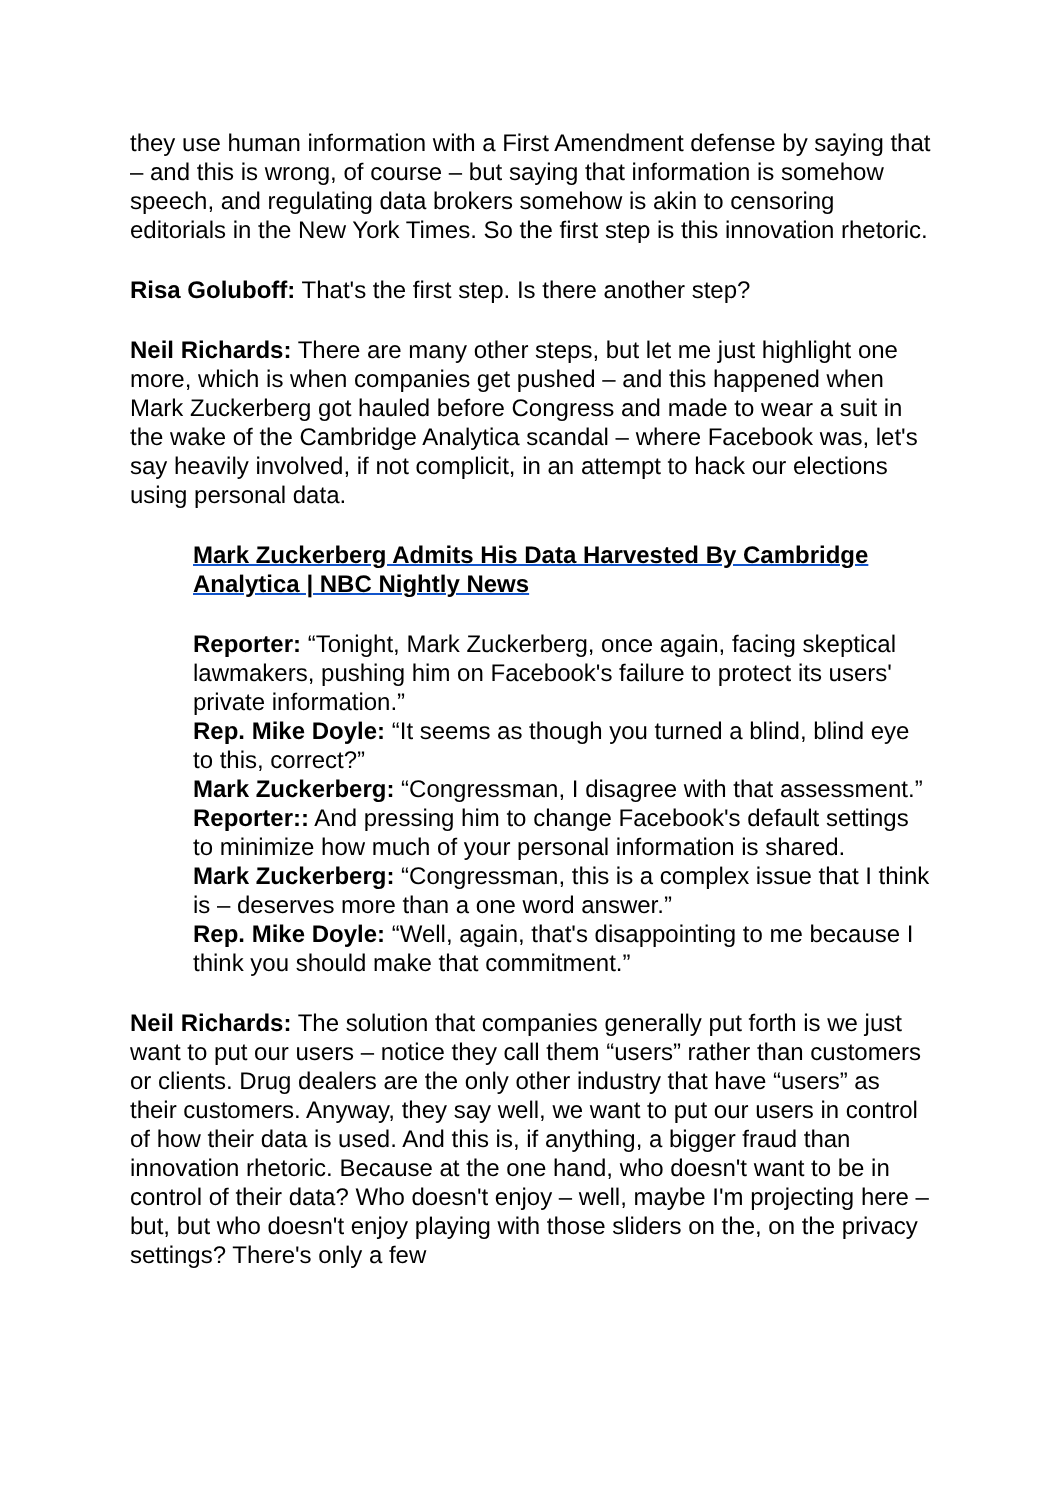they use human information with a First Amendment defense by saying that – and this is wrong, of course – but saying that information is somehow speech, and regulating data brokers somehow is akin to censoring editorials in the New York Times. So the first step is this innovation rhetoric.
Risa Goluboff: That's the first step. Is there another step?
Neil Richards: There are many other steps, but let me just highlight one more, which is when companies get pushed – and this happened when Mark Zuckerberg got hauled before Congress and made to wear a suit in the wake of the Cambridge Analytica scandal – where Facebook was, let's say heavily involved, if not complicit, in an attempt to hack our elections using personal data.
Mark Zuckerberg Admits His Data Harvested By Cambridge Analytica | NBC Nightly News
Reporter: “Tonight, Mark Zuckerberg, once again, facing skeptical lawmakers, pushing him on Facebook's failure to protect its users' private information.”
Rep. Mike Doyle: “It seems as though you turned a blind, blind eye to this, correct?”
Mark Zuckerberg: “Congressman, I disagree with that assessment.”
Reporter:: And pressing him to change Facebook's default settings to minimize how much of your personal information is shared.
Mark Zuckerberg: “Congressman, this is a complex issue that I think is – deserves more than a one word answer.”
Rep. Mike Doyle: “Well, again, that's disappointing to me because I think you should make that commitment.”
Neil Richards: The solution that companies generally put forth is we just want to put our users – notice they call them “users” rather than customers or clients. Drug dealers are the only other industry that have “users” as their customers. Anyway, they say well, we want to put our users in control of how their data is used. And this is, if anything, a bigger fraud than innovation rhetoric. Because at the one hand, who doesn't want to be in control of their data? Who doesn't enjoy – well, maybe I'm projecting here – but, but who doesn't enjoy playing with those sliders on the, on the privacy settings? There's only a few